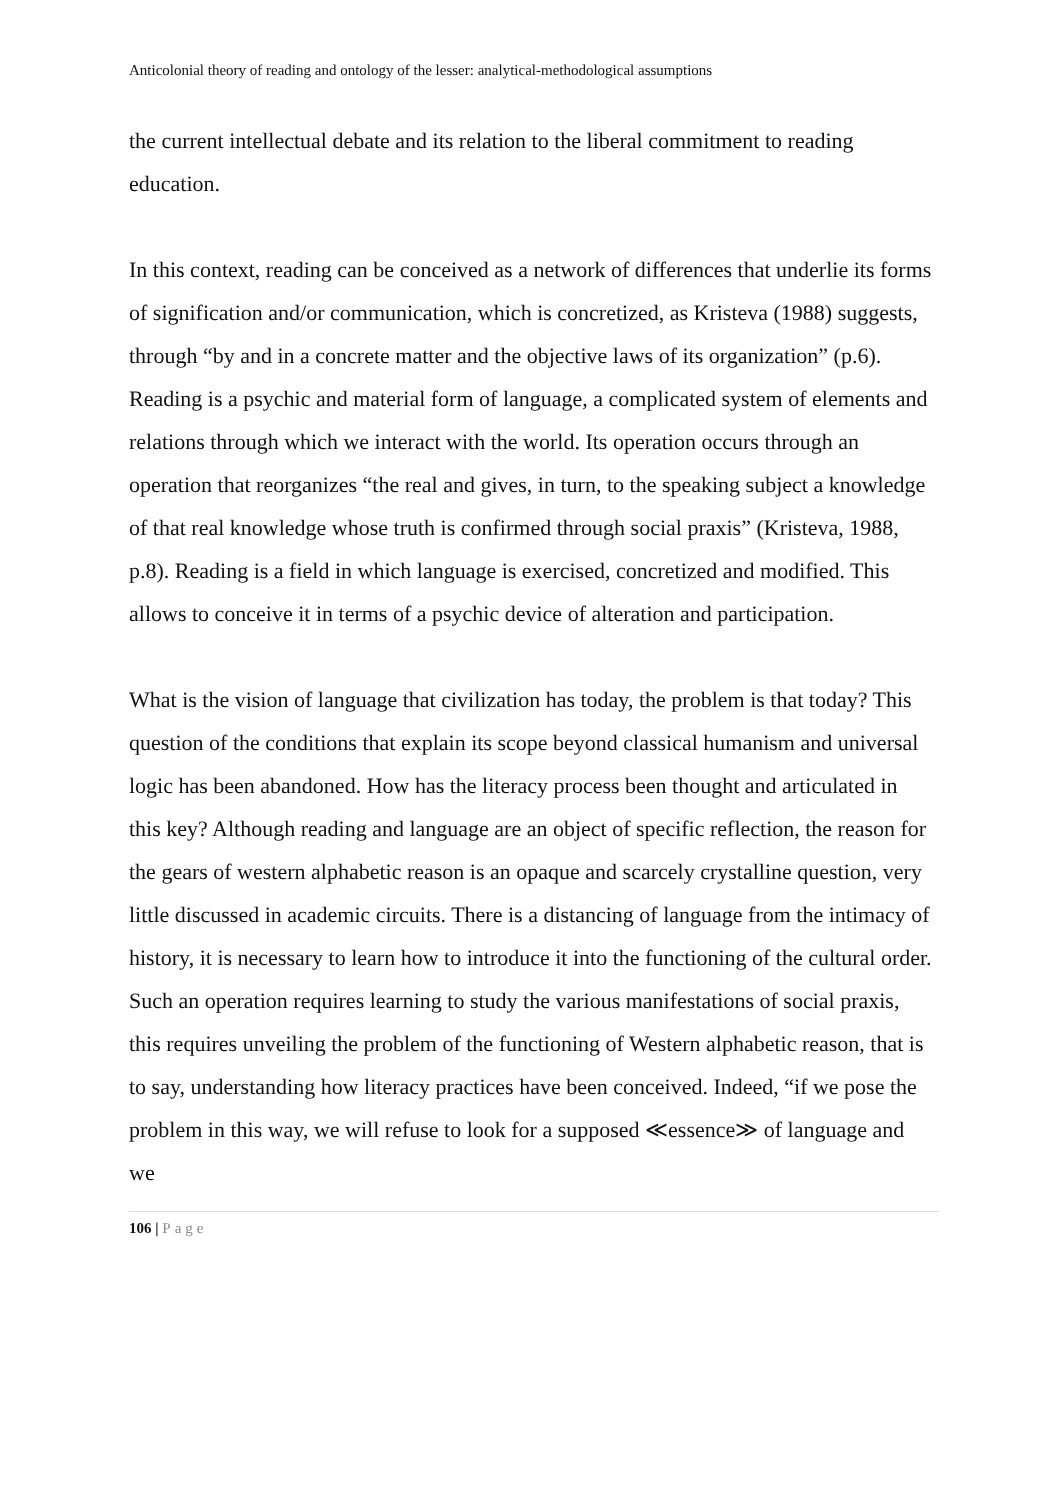Anticolonial theory of reading and ontology of the lesser: analytical-methodological assumptions
the current intellectual debate and its relation to the liberal commitment to reading education.
In this context, reading can be conceived as a network of differences that underlie its forms of signification and/or communication, which is concretized, as Kristeva (1988) suggests, through “by and in a concrete matter and the objective laws of its organization” (p.6). Reading is a psychic and material form of language, a complicated system of elements and relations through which we interact with the world. Its operation occurs through an operation that reorganizes “the real and gives, in turn, to the speaking subject a knowledge of that real knowledge whose truth is confirmed through social praxis” (Kristeva, 1988, p.8). Reading is a field in which language is exercised, concretized and modified. This allows to conceive it in terms of a psychic device of alteration and participation.
What is the vision of language that civilization has today, the problem is that today? This question of the conditions that explain its scope beyond classical humanism and universal logic has been abandoned. How has the literacy process been thought and articulated in this key? Although reading and language are an object of specific reflection, the reason for the gears of western alphabetic reason is an opaque and scarcely crystalline question, very little discussed in academic circuits. There is a distancing of language from the intimacy of history, it is necessary to learn how to introduce it into the functioning of the cultural order. Such an operation requires learning to study the various manifestations of social praxis, this requires unveiling the problem of the functioning of Western alphabetic reason, that is to say, understanding how literacy practices have been conceived. Indeed, “if we pose the problem in this way, we will refuse to look for a supposed ≪essence≫ of language and we
106 | Page